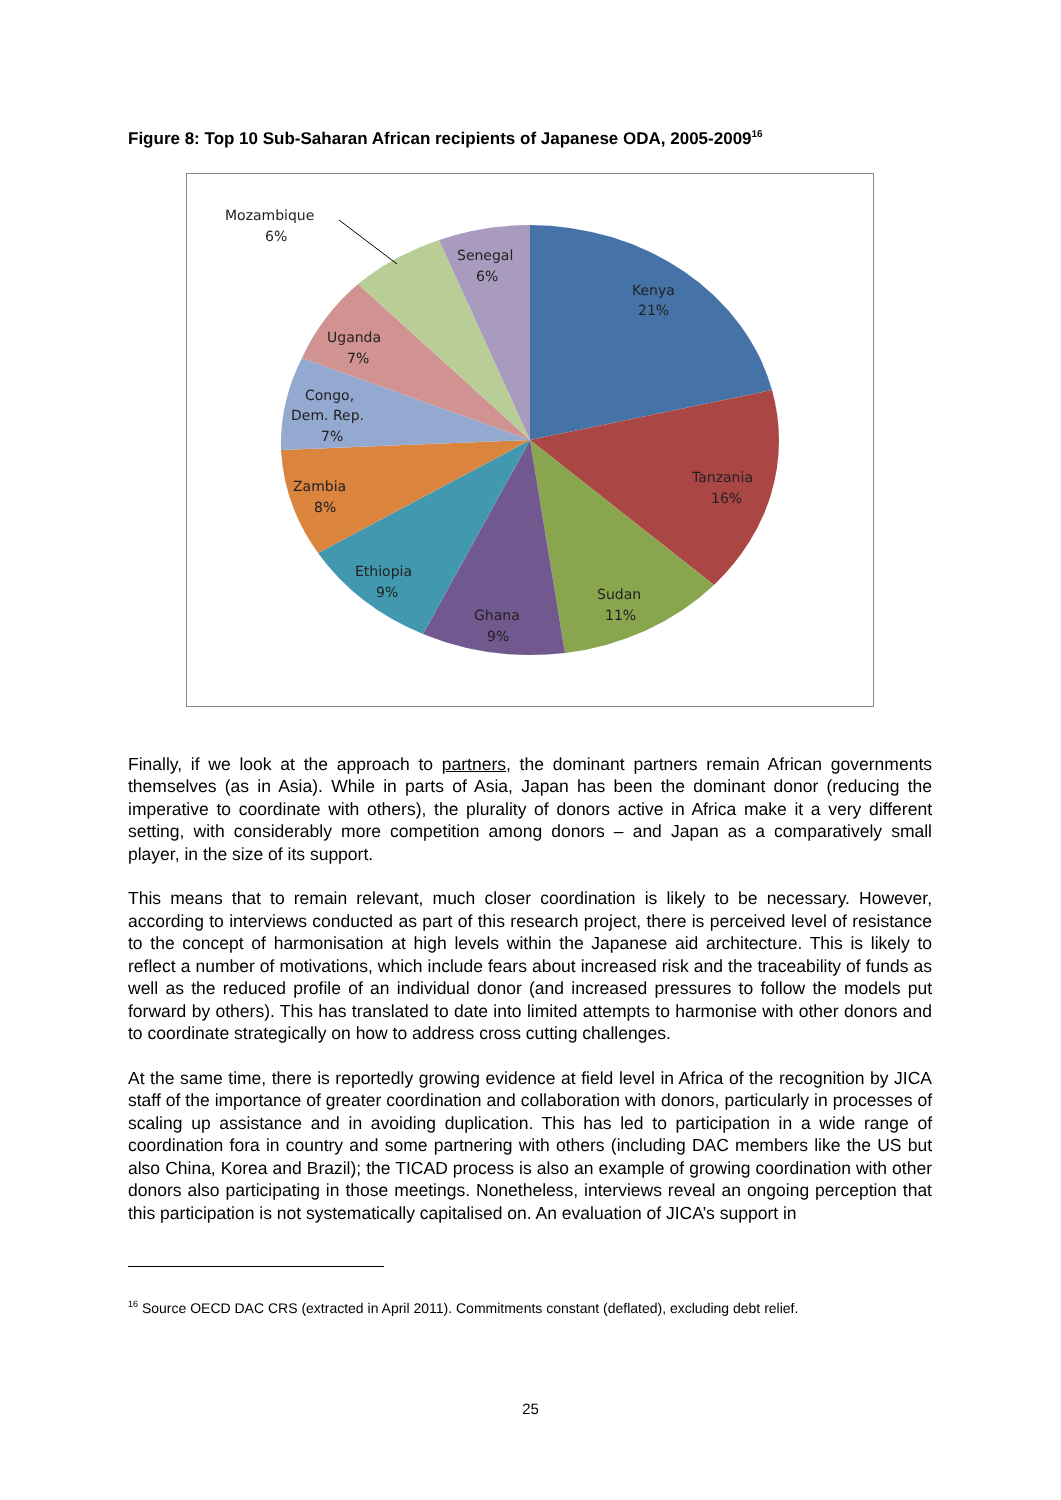Figure 8: Top 10 Sub-Saharan African recipients of Japanese ODA, 2005-2009<sup>16</sup>
Mozambique
6%
Senegal
6%
Kenya
21%
Uganda
7%
Congo,
Dem. Rep.
7%
Tanzania
16%
Zambia
8%
Ethiopia
9%
Sudan
11%
Ghana
9%
Finally, if we look at the approach to partners, the dominant partners remain African governments themselves (as in Asia). While in parts of Asia, Japan has been the dominant donor (reducing the imperative to coordinate with others), the plurality of donors active in Africa make it a very different setting, with considerably more competition among donors – and Japan as a comparatively small player, in the size of its support.
This means that to remain relevant, much closer coordination is likely to be necessary. However, according to interviews conducted as part of this research project, there is perceived level of resistance to the concept of harmonisation at high levels within the Japanese aid architecture. This is likely to reflect a number of motivations, which include fears about increased risk and the traceability of funds as well as the reduced profile of an individual donor (and increased pressures to follow the models put forward by others). This has translated to date into limited attempts to harmonise with other donors and to coordinate strategically on how to address cross cutting challenges.
At the same time, there is reportedly growing evidence at field level in Africa of the recognition by JICA staff of the importance of greater coordination and collaboration with donors, particularly in processes of scaling up assistance and in avoiding duplication. This has led to participation in a wide range of coordination fora in country and some partnering with others (including DAC members like the US but also China, Korea and Brazil); the TICAD process is also an example of growing coordination with other donors also participating in those meetings. Nonetheless, interviews reveal an ongoing perception that this participation is not systematically capitalised on. An evaluation of JICA’s support in
<sup>16</sup> Source OECD DAC CRS (extracted in April 2011). Commitments constant (deflated), excluding debt relief.
25